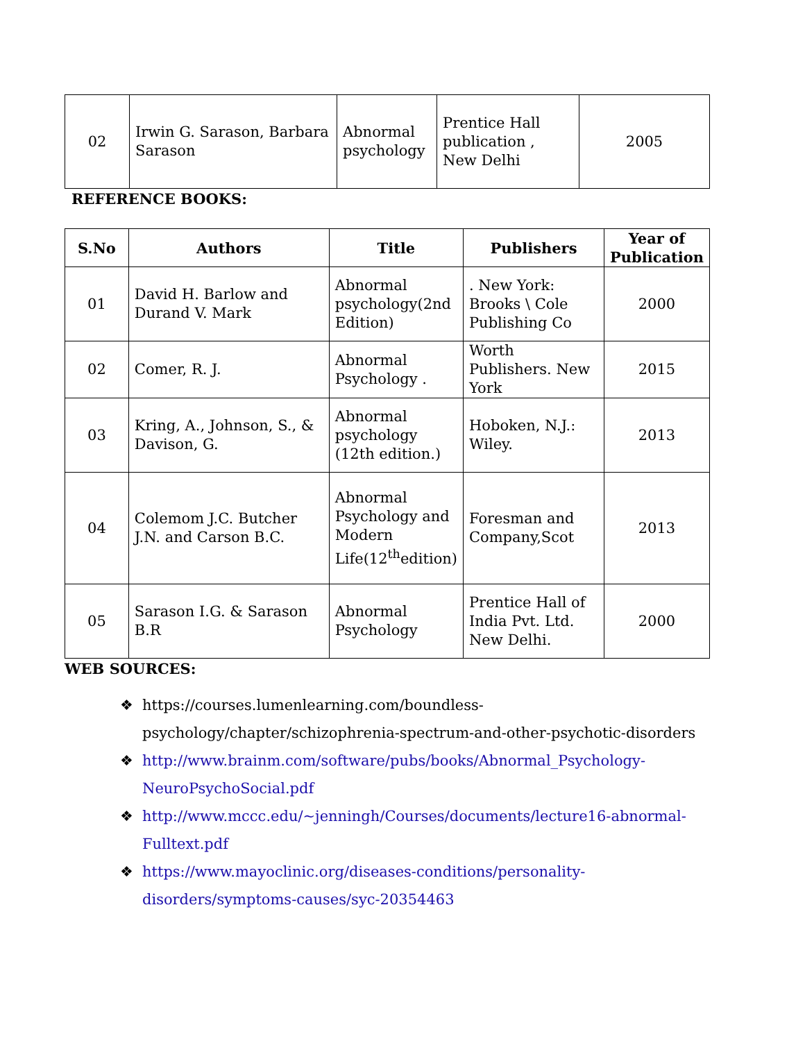| 02 | Irwin G. Sarason, Barbara Sarason | Abnormal psychology | Prentice Hall publication , New Delhi | 2005 |
REFERENCE BOOKS:
| S.No | Authors | Title | Publishers | Year of Publication |
| --- | --- | --- | --- | --- |
| 01 | David H. Barlow and Durand V. Mark | Abnormal psychology(2nd Edition) | . New York: Brooks \ Cole Publishing Co | 2000 |
| 02 | Comer, R. J. | Abnormal Psychology . | Worth Publishers. New York | 2015 |
| 03 | Kring, A., Johnson, S., & Davison, G. | Abnormal psychology (12th edition.) | Hoboken, N.J.: Wiley. | 2013 |
| 04 | Colemom J.C. Butcher J.N. and Carson B.C. | Abnormal Psychology and Modern Life(12<sup>th</sup>edition) | Foresman and Company,Scot | 2013 |
| 05 | Sarason I.G. & Sarason B.R | Abnormal Psychology | Prentice Hall of India Pvt. Ltd. New Delhi. | 2000 |
WEB SOURCES:
❖ https://courses.lumenlearning.com/boundless-psychology/chapter/schizophrenia-spectrum-and-other-psychotic-disorders
❖ http://www.brainm.com/software/pubs/books/Abnormal_Psychology-NeuroPsychoSocial.pdf
❖ http://www.mccc.edu/~jenningh/Courses/documents/lecture16-abnormal-Fulltext.pdf
❖ https://www.mayoclinic.org/diseases-conditions/personality-disorders/symptoms-causes/syc-20354463